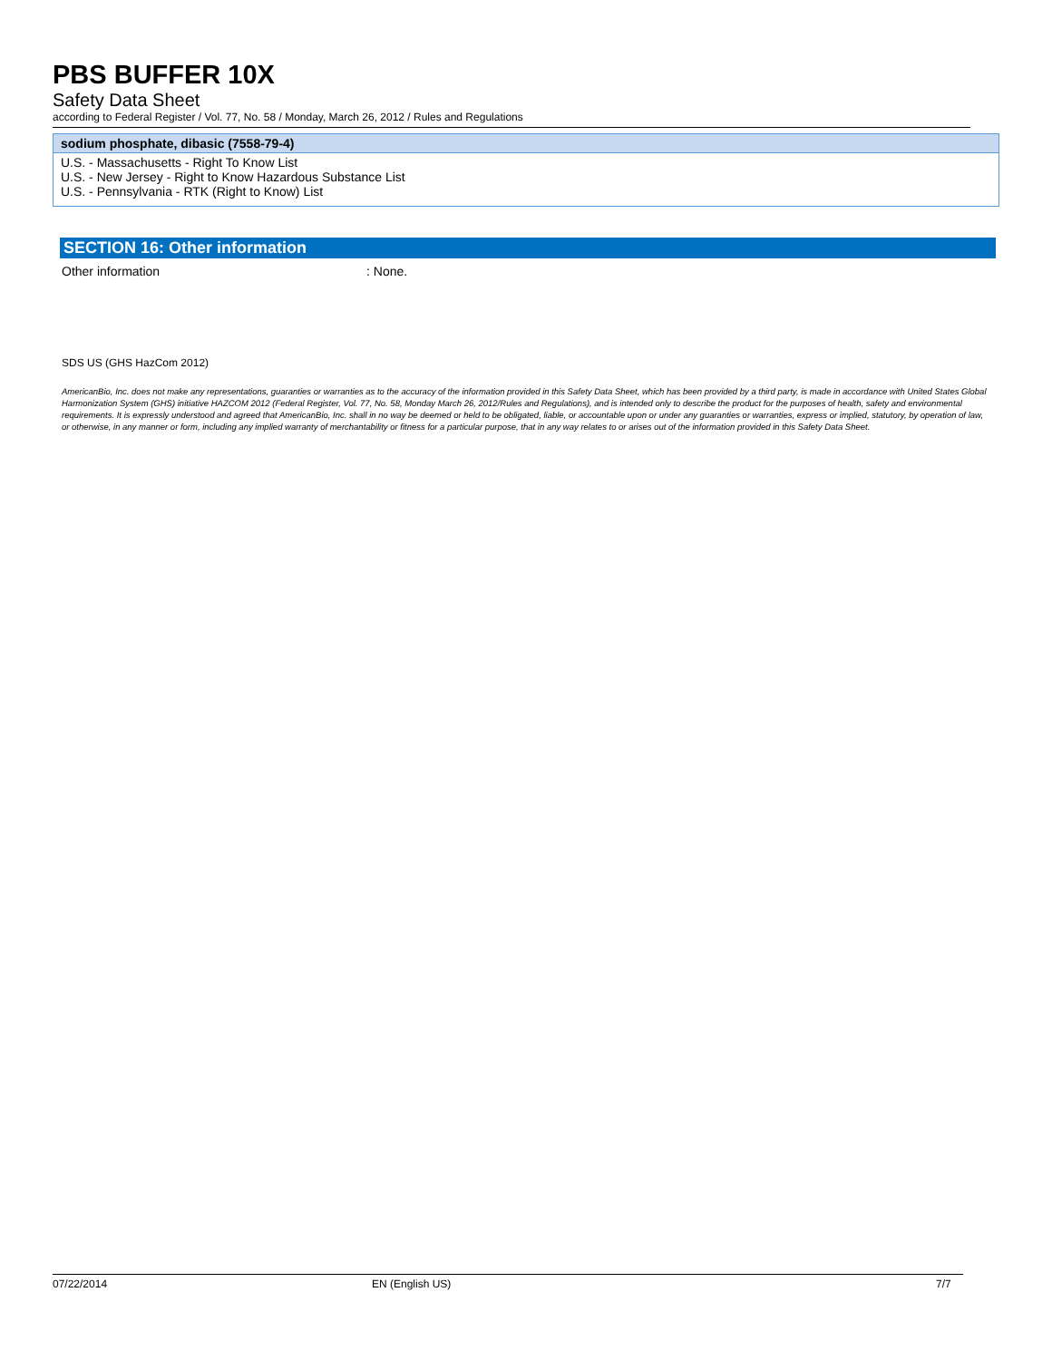PBS BUFFER 10X
Safety Data Sheet
according to Federal Register / Vol. 77, No. 58 / Monday, March 26, 2012 / Rules and Regulations
| sodium phosphate, dibasic (7558-79-4) |
| --- |
| U.S. - Massachusetts - Right To Know List U.S. - New Jersey - Right to Know Hazardous Substance List U.S. - Pennsylvania - RTK (Right to Know) List |
SECTION 16: Other information
Other information: None.
SDS US (GHS HazCom 2012)
AmericanBio, Inc. does not make any representations, guaranties or warranties as to the accuracy of the information provided in this Safety Data Sheet, which has been provided by a third party, is made in accordance with United States Global Harmonization System (GHS) initiative HAZCOM 2012 (Federal Register, Vol. 77, No. 58, Monday March 26, 2012/Rules and Regulations), and is intended only to describe the product for the purposes of health, safety and environmental requirements. It is expressly understood and agreed that AmericanBio, Inc. shall in no way be deemed or held to be obligated, liable, or accountable upon or under any guaranties or warranties, express or implied, statutory, by operation of law, or otherwise, in any manner or form, including any implied warranty of merchantability or fitness for a particular purpose, that in any way relates to or arises out of the information provided in this Safety Data Sheet.
07/22/2014 EN (English US) 7/7